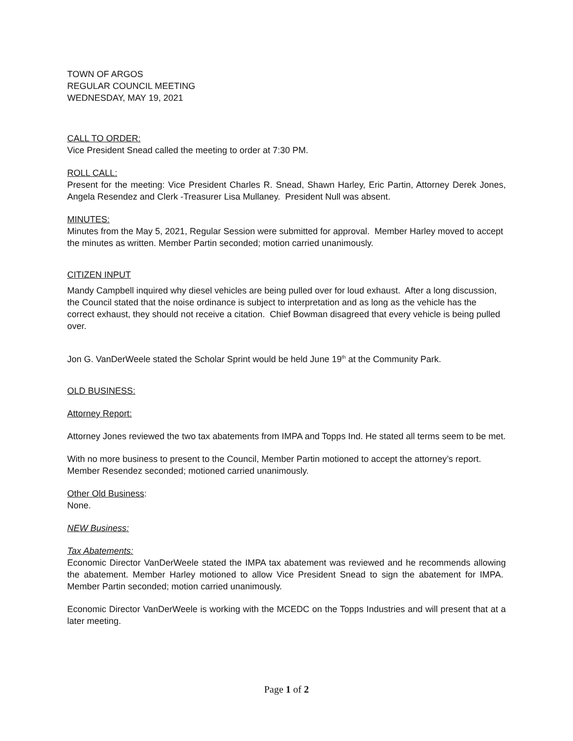TOWN OF ARGOS
REGULAR COUNCIL MEETING
WEDNESDAY, MAY 19, 2021
CALL TO ORDER:
Vice President Snead called the meeting to order at 7:30 PM.
ROLL CALL:
Present for the meeting: Vice President Charles R. Snead, Shawn Harley, Eric Partin, Attorney Derek Jones, Angela Resendez and Clerk -Treasurer Lisa Mullaney. President Null was absent.
MINUTES:
Minutes from the May 5, 2021, Regular Session were submitted for approval. Member Harley moved to accept the minutes as written. Member Partin seconded; motion carried unanimously.
CITIZEN INPUT
Mandy Campbell inquired why diesel vehicles are being pulled over for loud exhaust. After a long discussion, the Council stated that the noise ordinance is subject to interpretation and as long as the vehicle has the correct exhaust, they should not receive a citation. Chief Bowman disagreed that every vehicle is being pulled over.
Jon G. VanDerWeele stated the Scholar Sprint would be held June 19<sup>th</sup> at the Community Park.
OLD BUSINESS:
Attorney Report:
Attorney Jones reviewed the two tax abatements from IMPA and Topps Ind. He stated all terms seem to be met.
With no more business to present to the Council, Member Partin motioned to accept the attorney’s report. Member Resendez seconded; motioned carried unanimously.
Other Old Business:
None.
NEW Business:
Tax Abatements:
Economic Director VanDerWeele stated the IMPA tax abatement was reviewed and he recommends allowing the abatement. Member Harley motioned to allow Vice President Snead to sign the abatement for IMPA. Member Partin seconded; motion carried unanimously.
Economic Director VanDerWeele is working with the MCEDC on the Topps Industries and will present that at a later meeting.
Page 1 of 2